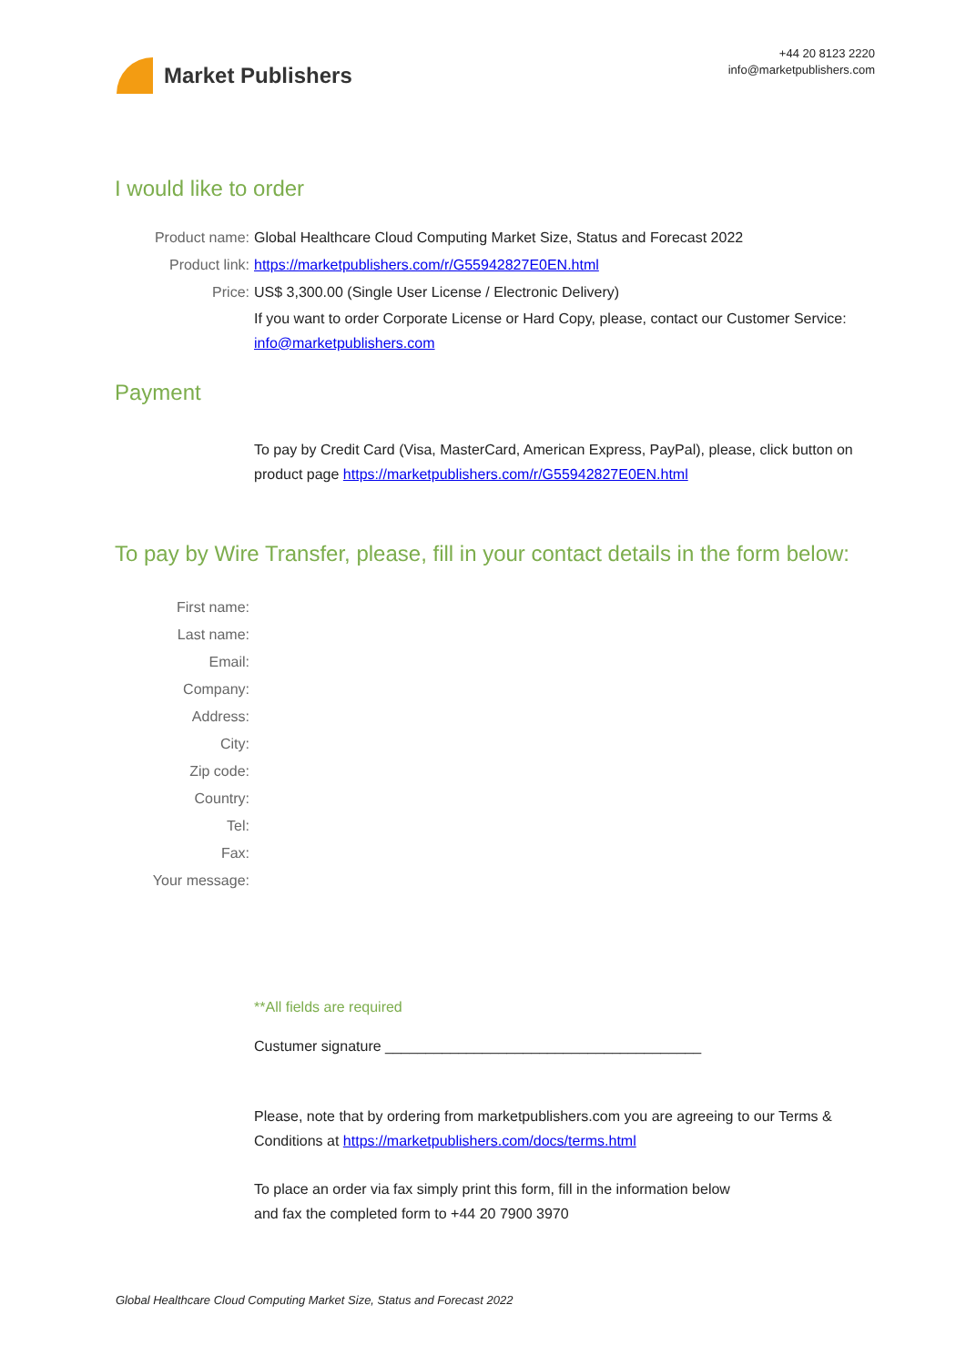Market Publishers
+44 20 8123 2220
info@marketpublishers.com
I would like to order
Product name: Global Healthcare Cloud Computing Market Size, Status and Forecast 2022
Product link: https://marketpublishers.com/r/G55942827E0EN.html
Price: US$ 3,300.00 (Single User License / Electronic Delivery)
If you want to order Corporate License or Hard Copy, please, contact our Customer Service:
info@marketpublishers.com
Payment
To pay by Credit Card (Visa, MasterCard, American Express, PayPal), please, click button on product page https://marketpublishers.com/r/G55942827E0EN.html
To pay by Wire Transfer, please, fill in your contact details in the form below:
First name:
Last name:
Email:
Company:
Address:
City:
Zip code:
Country:
Tel:
Fax:
Your message:
**All fields are required
Custumer signature _______________________________________
Please, note that by ordering from marketpublishers.com you are agreeing to our Terms & Conditions at https://marketpublishers.com/docs/terms.html
To place an order via fax simply print this form, fill in the information below
and fax the completed form to +44 20 7900 3970
Global Healthcare Cloud Computing Market Size, Status and Forecast 2022